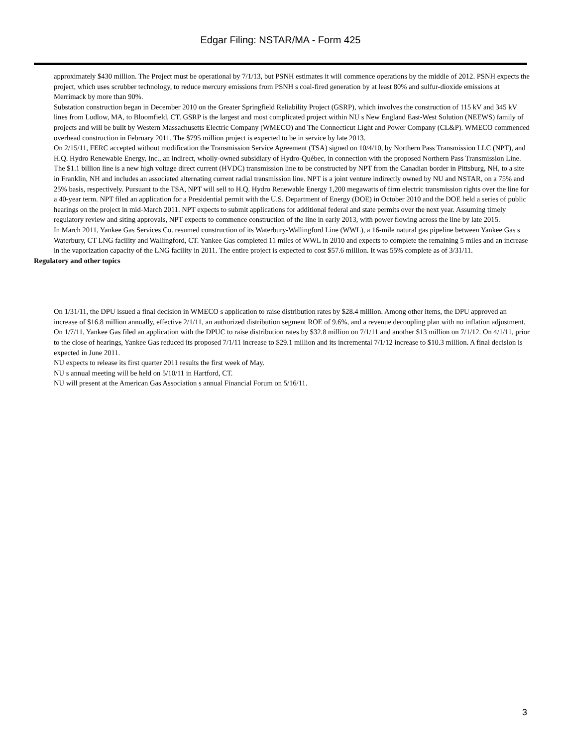Edgar Filing: NSTAR/MA - Form 425
approximately $430 million. The Project must be operational by 7/1/13, but PSNH estimates it will commence operations by the middle of 2012. PSNH expects the project, which uses scrubber technology, to reduce mercury emissions from PSNH s coal-fired generation by at least 80% and sulfur-dioxide emissions at Merrimack by more than 90%.
Substation construction began in December 2010 on the Greater Springfield Reliability Project (GSRP), which involves the construction of 115 kV and 345 kV lines from Ludlow, MA, to Bloomfield, CT. GSRP is the largest and most complicated project within NU s New England East-West Solution (NEEWS) family of projects and will be built by Western Massachusetts Electric Company (WMECO) and The Connecticut Light and Power Company (CL&P). WMECO commenced overhead construction in February 2011. The $795 million project is expected to be in service by late 2013.
On 2/15/11, FERC accepted without modification the Transmission Service Agreement (TSA) signed on 10/4/10, by Northern Pass Transmission LLC (NPT), and H.Q. Hydro Renewable Energy, Inc., an indirect, wholly-owned subsidiary of Hydro-Québec, in connection with the proposed Northern Pass Transmission Line. The $1.1 billion line is a new high voltage direct current (HVDC) transmission line to be constructed by NPT from the Canadian border in Pittsburg, NH, to a site in Franklin, NH and includes an associated alternating current radial transmission line. NPT is a joint venture indirectly owned by NU and NSTAR, on a 75% and 25% basis, respectively. Pursuant to the TSA, NPT will sell to H.Q. Hydro Renewable Energy 1,200 megawatts of firm electric transmission rights over the line for a 40-year term. NPT filed an application for a Presidential permit with the U.S. Department of Energy (DOE) in October 2010 and the DOE held a series of public hearings on the project in mid-March 2011. NPT expects to submit applications for additional federal and state permits over the next year. Assuming timely regulatory review and siting approvals, NPT expects to commence construction of the line in early 2013, with power flowing across the line by late 2015.
In March 2011, Yankee Gas Services Co. resumed construction of its Waterbury-Wallingford Line (WWL), a 16-mile natural gas pipeline between Yankee Gas s Waterbury, CT LNG facility and Wallingford, CT. Yankee Gas completed 11 miles of WWL in 2010 and expects to complete the remaining 5 miles and an increase in the vaporization capacity of the LNG facility in 2011. The entire project is expected to cost $57.6 million. It was 55% complete as of 3/31/11.
Regulatory and other topics
On 1/31/11, the DPU issued a final decision in WMECO s application to raise distribution rates by $28.4 million. Among other items, the DPU approved an increase of $16.8 million annually, effective 2/1/11, an authorized distribution segment ROE of 9.6%, and a revenue decoupling plan with no inflation adjustment.
On 1/7/11, Yankee Gas filed an application with the DPUC to raise distribution rates by $32.8 million on 7/1/11 and another $13 million on 7/1/12. On 4/1/11, prior to the close of hearings, Yankee Gas reduced its proposed 7/1/11 increase to $29.1 million and its incremental 7/1/12 increase to $10.3 million. A final decision is expected in June 2011.
NU expects to release its first quarter 2011 results the first week of May.
NU s annual meeting will be held on 5/10/11 in Hartford, CT.
NU will present at the American Gas Association s annual Financial Forum on 5/16/11.
3